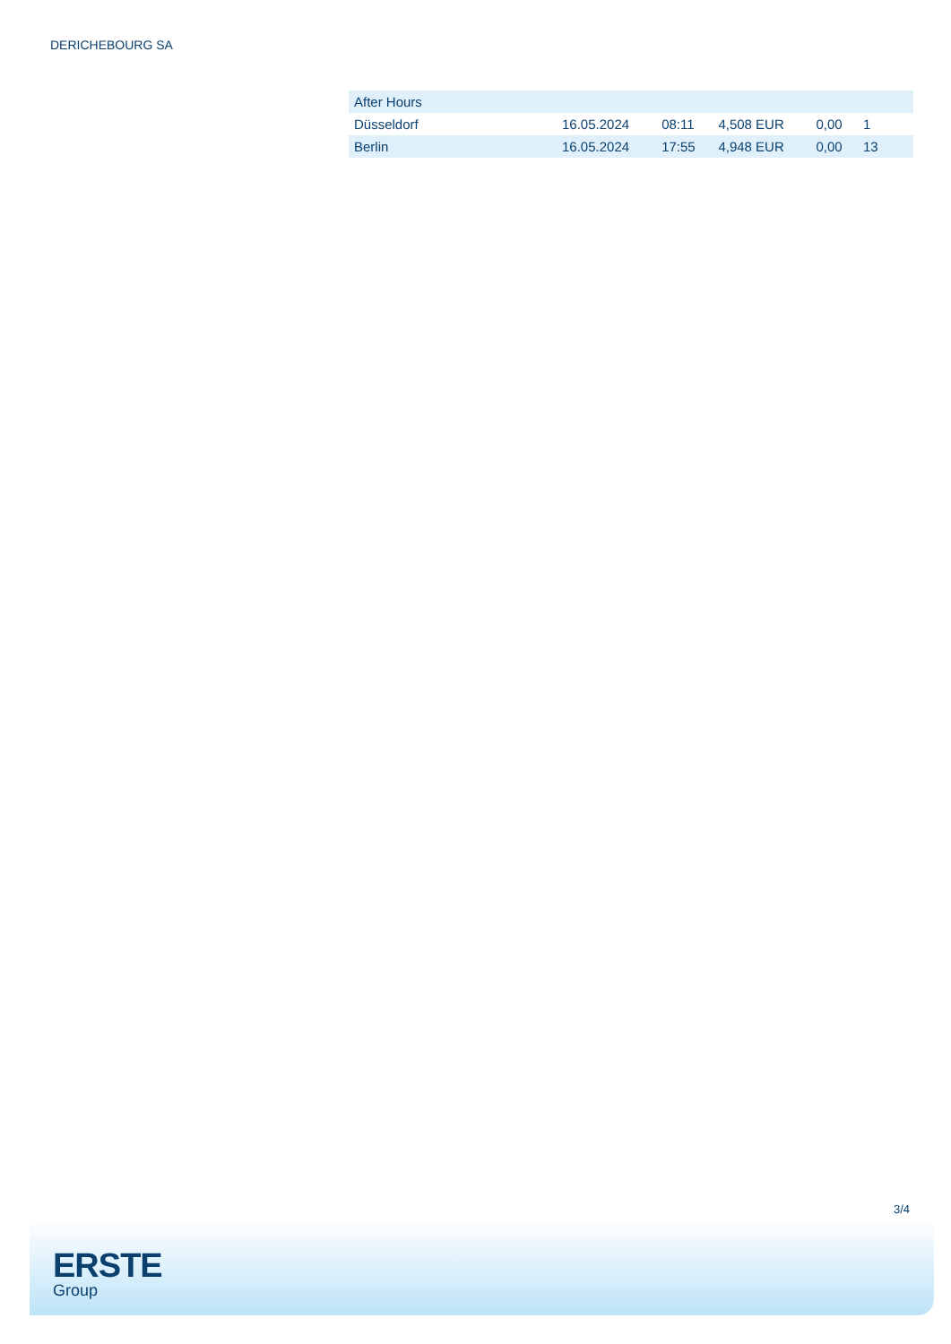DERICHEBOURG SA
| After Hours | | | | | |
| Düsseldorf | 16.05.2024 | 08:11 | 4,508 EUR | 0,00 | 1 |
| Berlin | 16.05.2024 | 17:55 | 4,948 EUR | 0,00 | 13 |
3/4
ERSTE
Group